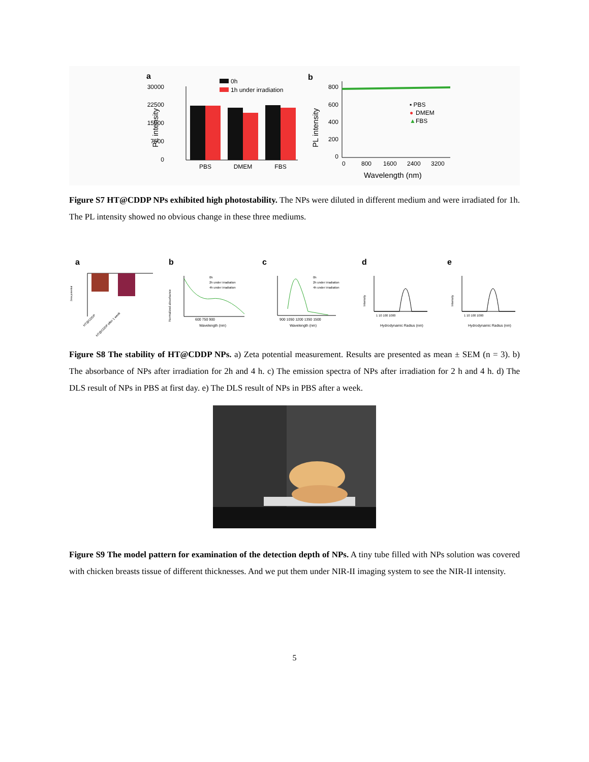a
30000
22500
15000
7500
0
PL intensity
0h
1h under irradiation
PBS
DMEM
FBS
b
800
600
400
200
0
PL intensity
0
800
1600
2400
3200
Wavelength (nm)
▪ PBS
●
DMEM
▲
FBS
Figure S7 HT@CDDP NPs exhibited high photostability. The NPs were diluted in different medium and were irradiated for 1h. The PL intensity showed no obvious change in these three mediums.
a
Zeta potential
HT@CDDP
HT@CDDP after 1 week
b
600 750 900
Wavelength (nm)
0h
2h under irradiation
4h under irradiation
Normalized absorbance
c
900 1050 1200 1350 1500
Wavelength (nm)
0h
2h under irradiation
4h under irradiation
d
1 10 100 1000
Hydrodynamic Radius (nm)
Intensity
e
1 10 100 1000
Hydrodynamic Radius (nm)
Intensity
Figure S8 The stability of HT@CDDP NPs. a) Zeta potential measurement. Results are presented as mean ± SEM (n = 3). b) The absorbance of NPs after irradiation for 2h and 4 h. c) The emission spectra of NPs after irradiation for 2 h and 4 h. d) The DLS result of NPs in PBS at first day. e) The DLS result of NPs in PBS after a week.
Figure S9 The model pattern for examination of the detection depth of NPs. A tiny tube filled with NPs solution was covered with chicken breasts tissue of different thicknesses. And we put them under NIR-II imaging system to see the NIR-II intensity.
5